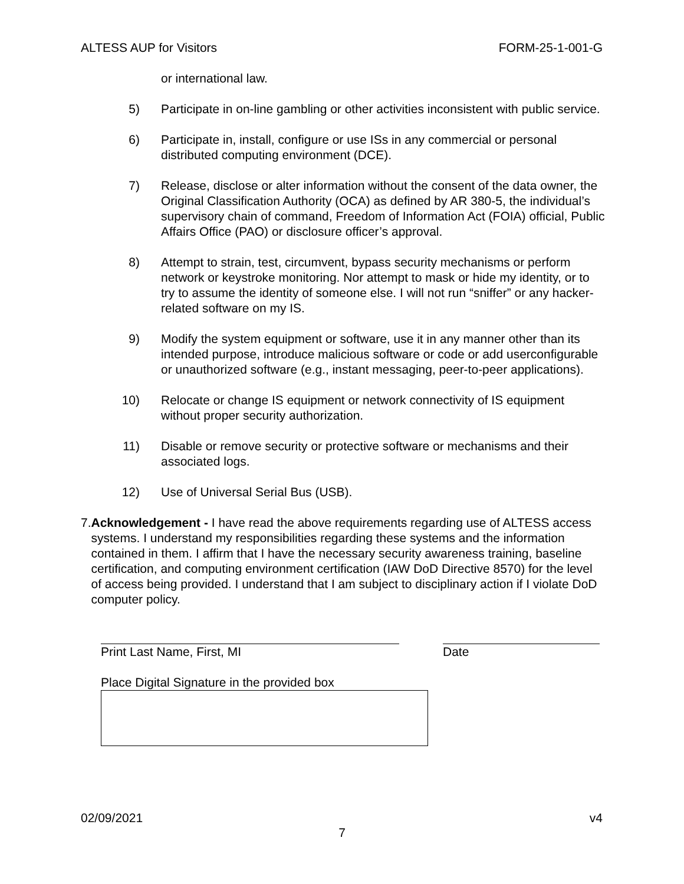ALTESS AUP for Visitors FORM-25-1-001-G
or international law.
5) Participate in on-line gambling or other activities inconsistent with public service.
6) Participate in, install, configure or use ISs in any commercial or personal distributed computing environment (DCE).
7) Release, disclose or alter information without the consent of the data owner, the Original Classification Authority (OCA) as defined by AR 380-5, the individual’s supervisory chain of command, Freedom of Information Act (FOIA) official, Public Affairs Office (PAO) or disclosure officer’s approval.
8) Attempt to strain, test, circumvent, bypass security mechanisms or perform network or keystroke monitoring. Nor attempt to mask or hide my identity, or to try to assume the identity of someone else. I will not run “sniffer” or any hacker-related software on my IS.
9) Modify the system equipment or software, use it in any manner other than its intended purpose, introduce malicious software or code or add userconfigurable or unauthorized software (e.g., instant messaging, peer-to-peer applications).
10) Relocate or change IS equipment or network connectivity of IS equipment without proper security authorization.
11) Disable or remove security or protective software or mechanisms and their associated logs.
12) Use of Universal Serial Bus (USB).
7. Acknowledgement - I have read the above requirements regarding use of ALTESS access systems. I understand my responsibilities regarding these systems and the information contained in them. I affirm that I have the necessary security awareness training, baseline certification, and computing environment certification (IAW DoD Directive 8570) for the level of access being provided. I understand that I am subject to disciplinary action if I violate DoD computer policy.
Print Last Name, First, MI Date
Place Digital Signature in the provided box
02/09/2021 v4
7